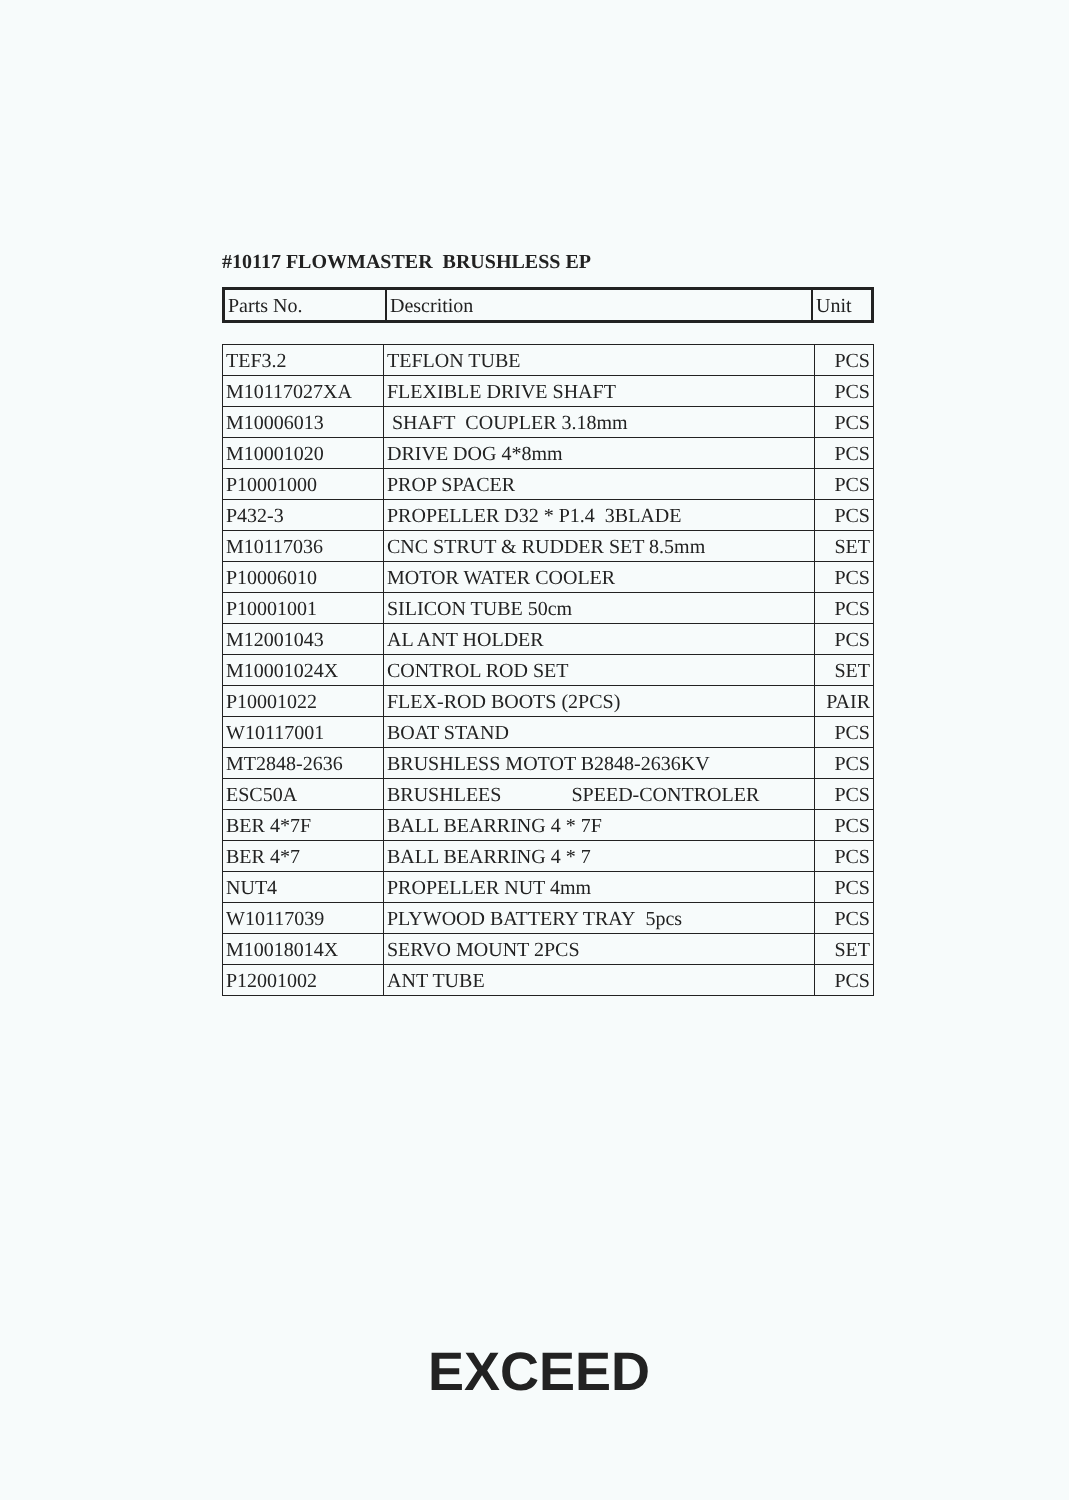#10117 FLOWMASTER BRUSHLESS EP
| Parts No. | Descrition | Unit |
| --- | --- | --- |
| TEF3.2 | TEFLON TUBE | PCS |
| M10117027XA | FLEXIBLE DRIVE SHAFT | PCS |
| M10006013 | SHAFT COUPLER 3.18mm | PCS |
| M10001020 | DRIVE DOG 4*8mm | PCS |
| P10001000 | PROP SPACER | PCS |
| P432-3 | PROPELLER D32 * P1.4 3BLADE | PCS |
| M10117036 | CNC STRUT & RUDDER SET 8.5mm | SET |
| P10006010 | MOTOR WATER COOLER | PCS |
| P10001001 | SILICON TUBE 50cm | PCS |
| M12001043 | AL ANT HOLDER | PCS |
| M10001024X | CONTROL ROD SET | SET |
| P10001022 | FLEX-ROD BOOTS (2PCS) | PAIR |
| W10117001 | BOAT STAND | PCS |
| MT2848-2636 | BRUSHLESS MOTOT B2848-2636KV | PCS |
| ESC50A | BRUSHLEES SPEED-CONTROLER | PCS |
| BER 4*7F | BALL BEARRING 4 * 7F | PCS |
| BER 4*7 | BALL BEARRING 4 * 7 | PCS |
| NUT4 | PROPELLER NUT 4mm | PCS |
| W10117039 | PLYWOOD BATTERY TRAY 5pcs | PCS |
| M10018014X | SERVO MOUNT 2PCS | SET |
| P12001002 | ANT TUBE | PCS |
EXCEED